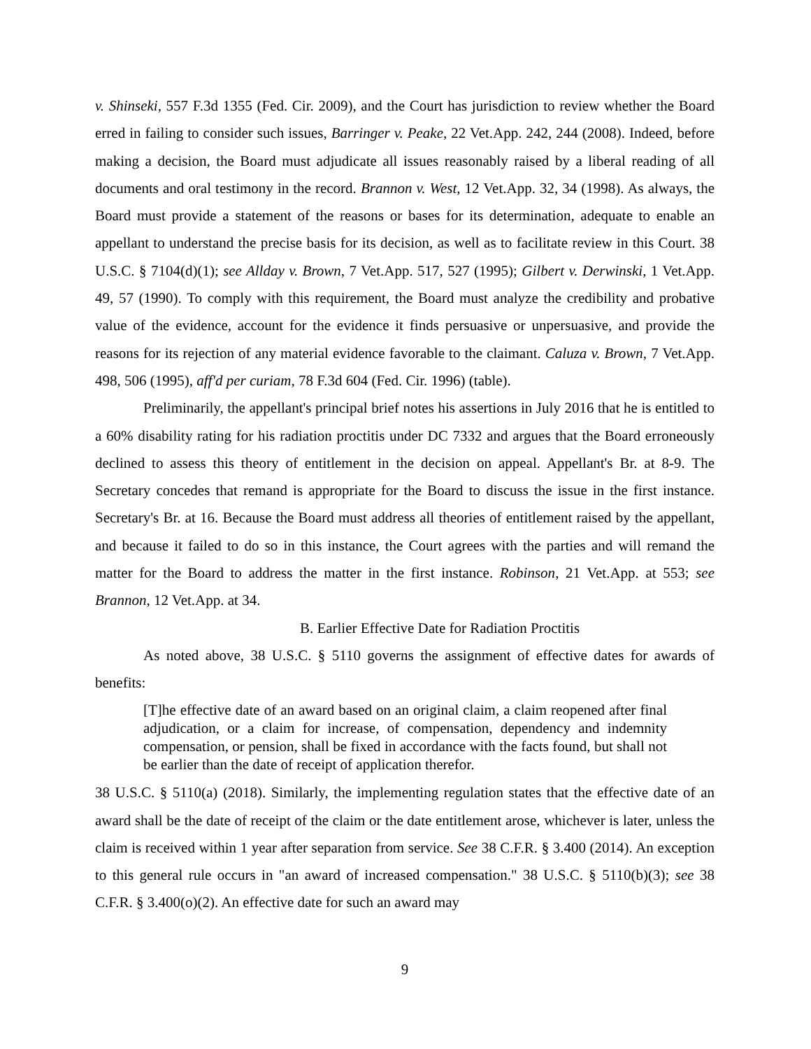v. Shinseki, 557 F.3d 1355 (Fed. Cir. 2009), and the Court has jurisdiction to review whether the Board erred in failing to consider such issues, Barringer v. Peake, 22 Vet.App. 242, 244 (2008). Indeed, before making a decision, the Board must adjudicate all issues reasonably raised by a liberal reading of all documents and oral testimony in the record. Brannon v. West, 12 Vet.App. 32, 34 (1998). As always, the Board must provide a statement of the reasons or bases for its determination, adequate to enable an appellant to understand the precise basis for its decision, as well as to facilitate review in this Court. 38 U.S.C. § 7104(d)(1); see Allday v. Brown, 7 Vet.App. 517, 527 (1995); Gilbert v. Derwinski, 1 Vet.App. 49, 57 (1990). To comply with this requirement, the Board must analyze the credibility and probative value of the evidence, account for the evidence it finds persuasive or unpersuasive, and provide the reasons for its rejection of any material evidence favorable to the claimant. Caluza v. Brown, 7 Vet.App. 498, 506 (1995), aff'd per curiam, 78 F.3d 604 (Fed. Cir. 1996) (table).
Preliminarily, the appellant's principal brief notes his assertions in July 2016 that he is entitled to a 60% disability rating for his radiation proctitis under DC 7332 and argues that the Board erroneously declined to assess this theory of entitlement in the decision on appeal. Appellant's Br. at 8-9. The Secretary concedes that remand is appropriate for the Board to discuss the issue in the first instance. Secretary's Br. at 16. Because the Board must address all theories of entitlement raised by the appellant, and because it failed to do so in this instance, the Court agrees with the parties and will remand the matter for the Board to address the matter in the first instance. Robinson, 21 Vet.App. at 553; see Brannon, 12 Vet.App. at 34.
B. Earlier Effective Date for Radiation Proctitis
As noted above, 38 U.S.C. § 5110 governs the assignment of effective dates for awards of benefits:
[T]he effective date of an award based on an original claim, a claim reopened after final adjudication, or a claim for increase, of compensation, dependency and indemnity compensation, or pension, shall be fixed in accordance with the facts found, but shall not be earlier than the date of receipt of application therefor.
38 U.S.C. § 5110(a) (2018). Similarly, the implementing regulation states that the effective date of an award shall be the date of receipt of the claim or the date entitlement arose, whichever is later, unless the claim is received within 1 year after separation from service. See 38 C.F.R. § 3.400 (2014). An exception to this general rule occurs in "an award of increased compensation." 38 U.S.C. § 5110(b)(3); see 38 C.F.R. § 3.400(o)(2). An effective date for such an award may
9